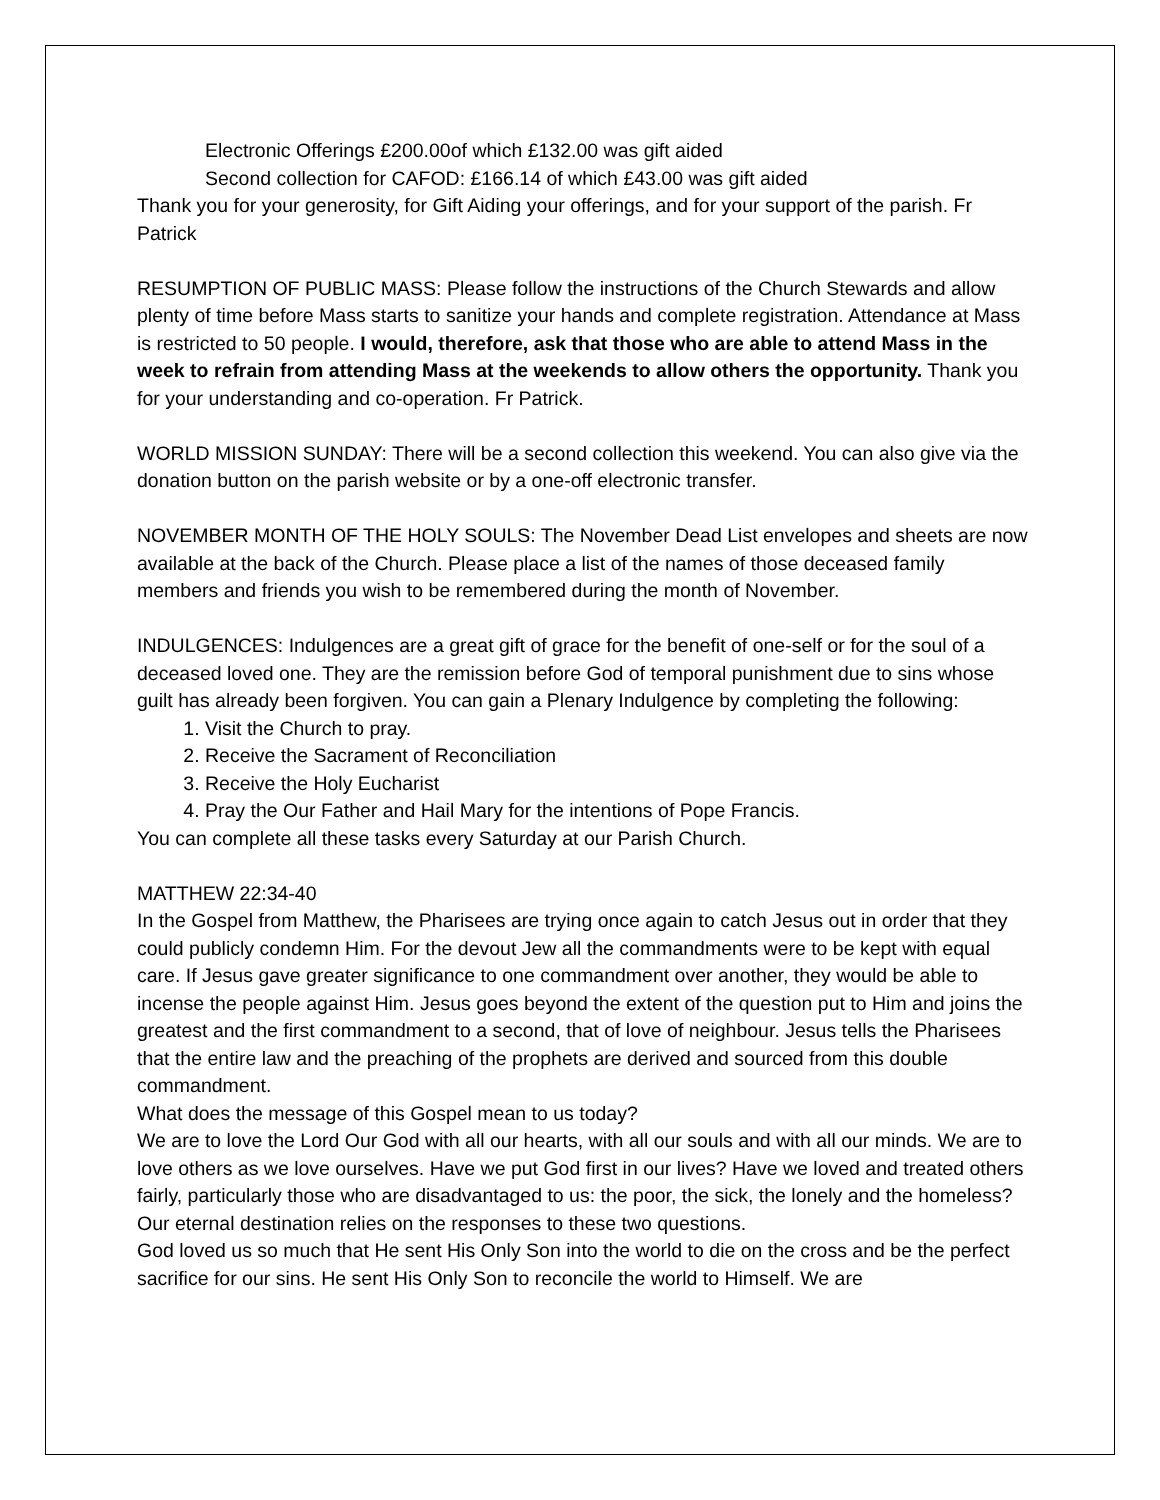Electronic Offerings £200.00of which £132.00 was gift aided
Second collection for CAFOD: £166.14 of which £43.00 was gift aided
Thank you for your generosity, for Gift Aiding your offerings, and for your support of the parish. Fr Patrick
RESUMPTION OF PUBLIC MASS: Please follow the instructions of the Church Stewards and allow plenty of time before Mass starts to sanitize your hands and complete registration. Attendance at Mass is restricted to 50 people. I would, therefore, ask that those who are able to attend Mass in the week to refrain from attending Mass at the weekends to allow others the opportunity. Thank you for your understanding and co-operation. Fr Patrick.
WORLD MISSION SUNDAY: There will be a second collection this weekend. You can also give via the donation button on the parish website or by a one-off electronic transfer.
NOVEMBER MONTH OF THE HOLY SOULS: The November Dead List envelopes and sheets are now available at the back of the Church. Please place a list of the names of those deceased family members and friends you wish to be remembered during the month of November.
INDULGENCES: Indulgences are a great gift of grace for the benefit of one-self or for the soul of a deceased loved one. They are the remission before God of temporal punishment due to sins whose guilt has already been forgiven. You can gain a Plenary Indulgence by completing the following:
1. Visit the Church to pray.
2. Receive the Sacrament of Reconciliation
3. Receive the Holy Eucharist
4. Pray the Our Father and Hail Mary for the intentions of Pope Francis.
You can complete all these tasks every Saturday at our Parish Church.
MATTHEW 22:34-40
In the Gospel from Matthew, the Pharisees are trying once again to catch Jesus out in order that they could publicly condemn Him. For the devout Jew all the commandments were to be kept with equal care. If Jesus gave greater significance to one commandment over another, they would be able to incense the people against Him. Jesus goes beyond the extent of the question put to Him and joins the greatest and the first commandment to a second, that of love of neighbour. Jesus tells the Pharisees that the entire law and the preaching of the prophets are derived and sourced from this double commandment.
What does the message of this Gospel mean to us today?
We are to love the Lord Our God with all our hearts, with all our souls and with all our minds. We are to love others as we love ourselves. Have we put God first in our lives? Have we loved and treated others fairly, particularly those who are disadvantaged to us: the poor, the sick, the lonely and the homeless? Our eternal destination relies on the responses to these two questions.
God loved us so much that He sent His Only Son into the world to die on the cross and be the perfect sacrifice for our sins. He sent His Only Son to reconcile the world to Himself. We are